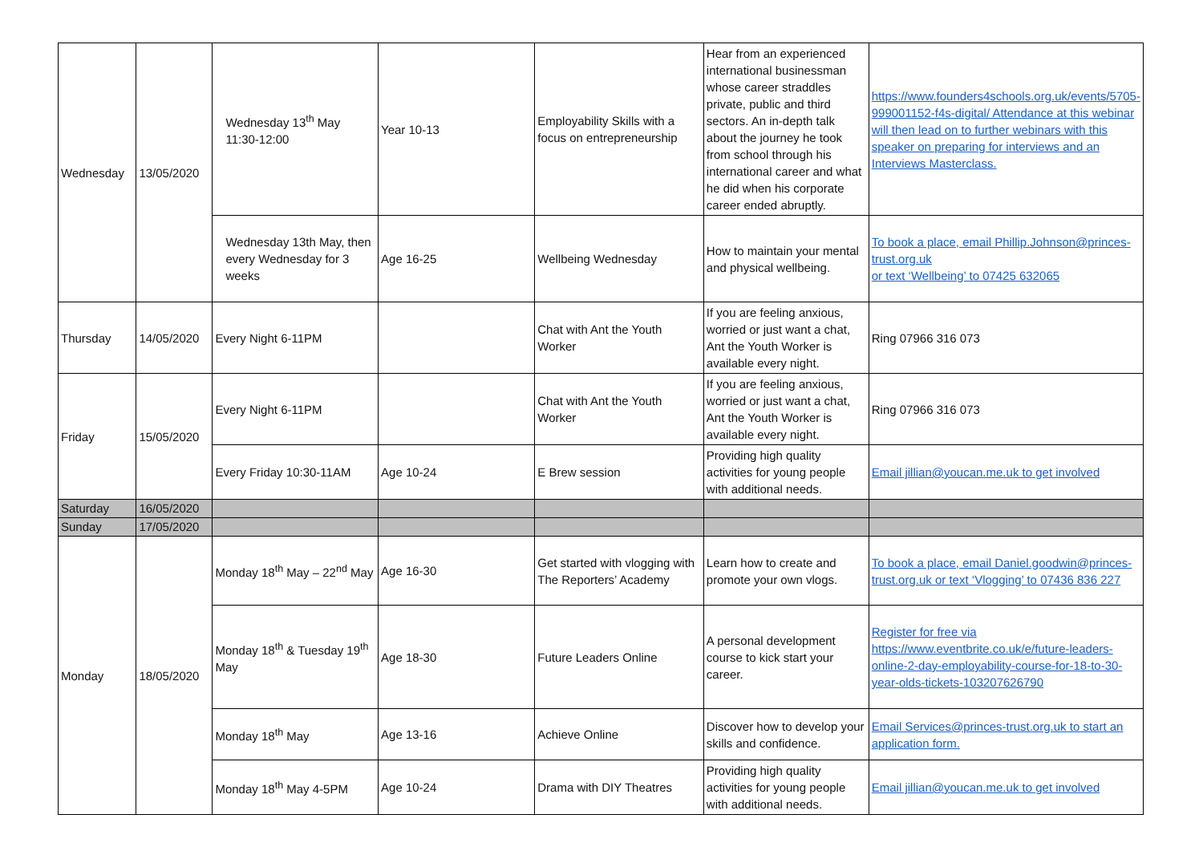| Wednesday | 13/05/2020 | Wednesday 13<sup>th</sup> May 11:30-12:00 | Year 10-13 | Employability Skills with a focus on entrepreneurship | Hear from an experienced international businessman whose career straddles private, public and third sectors. An in-depth talk about the journey he took from school through his international career and what he did when his corporate career ended abruptly. | https://www.founders4schools.org.uk/events/5705-999001152-f4s-digital/ Attendance at this webinar will then lead on to further webinars with this speaker on preparing for interviews and an Interviews Masterclass. |
| | | Wednesday 13th May, then every Wednesday for 3 weeks | Age 16-25 | Wellbeing Wednesday | How to maintain your mental and physical wellbeing. | To book a place, email Phillip.Johnson@princes-trust.org.uk or text ‘Wellbeing’ to 07425 632065 |
| Thursday | 14/05/2020 | Every Night 6-11PM | | Chat with Ant the Youth Worker | If you are feeling anxious, worried or just want a chat, Ant the Youth Worker is available every night. | Ring 07966 316 073 |
| Friday | 15/05/2020 | Every Night 6-11PM | | Chat with Ant the Youth Worker | If you are feeling anxious, worried or just want a chat, Ant the Youth Worker is available every night. | Ring 07966 316 073 |
| | | Every Friday 10:30-11AM | Age 10-24 | E Brew session | Providing high quality activities for young people with additional needs. | Email jillian@youcan.me.uk to get involved |
| Saturday | 16/05/2020 | | | | | |
| Sunday | 17/05/2020 | | | | | |
| Monday | 18/05/2020 | Monday 18<sup>th</sup> May – 22<sup>nd</sup> May | Age 16-30 | Get started with vlogging with The Reporters’ Academy | Learn how to create and promote your own vlogs. | To book a place, email Daniel.goodwin@princes-trust.org.uk or text ‘Vlogging’ to 07436 836 227 |
| | | Monday 18<sup>th</sup> & Tuesday 19<sup>th</sup> May | Age 18-30 | Future Leaders Online | A personal development course to kick start your career. | Register for free via https://www.eventbrite.co.uk/e/future-leaders-online-2-day-employability-course-for-18-to-30-year-olds-tickets-103207626790 |
| | | Monday 18<sup>th</sup> May | Age 13-16 | Achieve Online | Discover how to develop your skills and confidence. | Email Services@princes-trust.org.uk to start an application form. |
| | | Monday 18<sup>th</sup> May 4-5PM | Age 10-24 | Drama with DIY Theatres | Providing high quality activities for young people with additional needs. | Email jillian@youcan.me.uk to get involved |